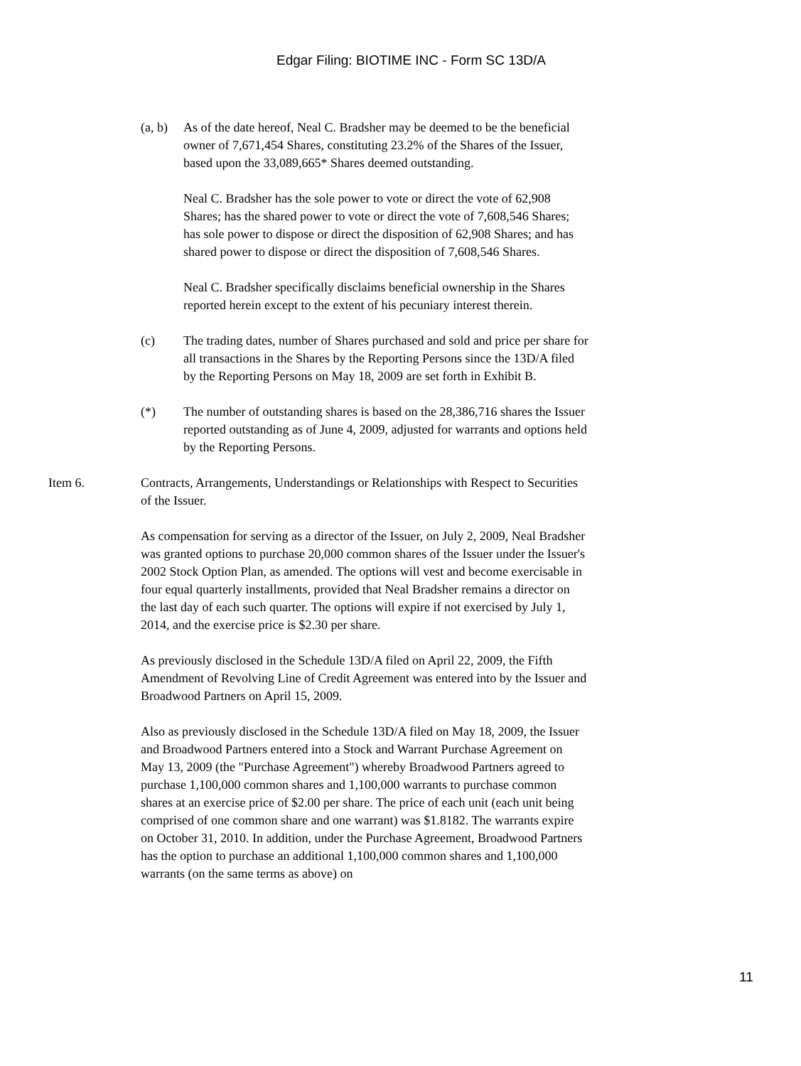Edgar Filing: BIOTIME INC - Form SC 13D/A
(a, b)
As of the date hereof, Neal C. Bradsher may be deemed to be the beneficial owner of 7,671,454 Shares, constituting 23.2% of the Shares of the Issuer, based upon the 33,089,665* Shares deemed outstanding.
Neal C. Bradsher has the sole power to vote or direct the vote of 62,908 Shares; has the shared power to vote or direct the vote of 7,608,546 Shares; has sole power to dispose or direct the disposition of 62,908 Shares; and has shared power to dispose or direct the disposition of 7,608,546 Shares.
Neal C. Bradsher specifically disclaims beneficial ownership in the Shares reported herein except to the extent of his pecuniary interest therein.
(c) The trading dates, number of Shares purchased and sold and price per share for all transactions in the Shares by the Reporting Persons since the 13D/A filed by the Reporting Persons on May 18, 2009 are set forth in Exhibit B.
(*) The number of outstanding shares is based on the 28,386,716 shares the Issuer reported outstanding as of June 4, 2009, adjusted for warrants and options held by the Reporting Persons.
Item 6. Contracts, Arrangements, Understandings or Relationships with Respect to Securities of the Issuer.
As compensation for serving as a director of the Issuer, on July 2, 2009, Neal Bradsher was granted options to purchase 20,000 common shares of the Issuer under the Issuer's 2002 Stock Option Plan, as amended. The options will vest and become exercisable in four equal quarterly installments, provided that Neal Bradsher remains a director on the last day of each such quarter. The options will expire if not exercised by July 1, 2014, and the exercise price is $2.30 per share.
As previously disclosed in the Schedule 13D/A filed on April 22, 2009, the Fifth Amendment of Revolving Line of Credit Agreement was entered into by the Issuer and Broadwood Partners on April 15, 2009.
Also as previously disclosed in the Schedule 13D/A filed on May 18, 2009, the Issuer and Broadwood Partners entered into a Stock and Warrant Purchase Agreement on May 13, 2009 (the "Purchase Agreement") whereby Broadwood Partners agreed to purchase 1,100,000 common shares and 1,100,000 warrants to purchase common shares at an exercise price of $2.00 per share. The price of each unit (each unit being comprised of one common share and one warrant) was $1.8182. The warrants expire on October 31, 2010. In addition, under the Purchase Agreement, Broadwood Partners has the option to purchase an additional 1,100,000 common shares and 1,100,000 warrants (on the same terms as above) on
11